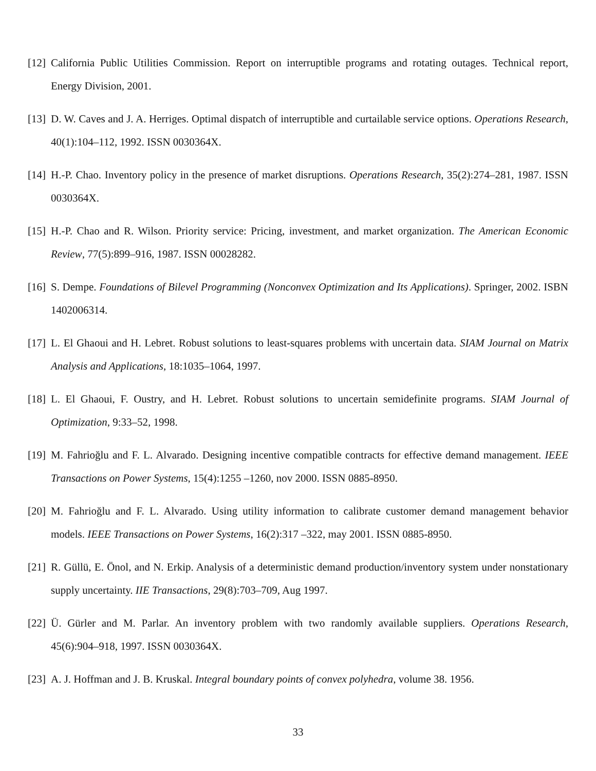[12]
California Public Utilities Commission. Report on interruptible programs and rotating outages. Technical report, Energy Division, 2001.
[13]
D. W. Caves and J. A. Herriges. Optimal dispatch of interruptible and curtailable service options. Operations Research, 40(1):104–112, 1992. ISSN 0030364X.
[14]
H.-P. Chao. Inventory policy in the presence of market disruptions. Operations Research, 35(2):274–281, 1987. ISSN 0030364X.
[15]
H.-P. Chao and R. Wilson. Priority service: Pricing, investment, and market organization. The American Economic Review, 77(5):899–916, 1987. ISSN 00028282.
[16]
S. Dempe. Foundations of Bilevel Programming (Nonconvex Optimization and Its Applications). Springer, 2002. ISBN 1402006314.
[17]
L. El Ghaoui and H. Lebret. Robust solutions to least-squares problems with uncertain data. SIAM Journal on Matrix Analysis and Applications, 18:1035–1064, 1997.
[18]
L. El Ghaoui, F. Oustry, and H. Lebret. Robust solutions to uncertain semidefinite programs. SIAM Journal of Optimization, 9:33–52, 1998.
[19]
M. Fahrioğlu and F. L. Alvarado. Designing incentive compatible contracts for effective demand management. IEEE Transactions on Power Systems, 15(4):1255 –1260, nov 2000. ISSN 0885-8950.
[20]
M. Fahrioğlu and F. L. Alvarado. Using utility information to calibrate customer demand management behavior models. IEEE Transactions on Power Systems, 16(2):317 –322, may 2001. ISSN 0885-8950.
[21]
R. Güllü, E. Önol, and N. Erkip. Analysis of a deterministic demand production/inventory system under nonstationary supply uncertainty. IIE Transactions, 29(8):703–709, Aug 1997.
[22]
Ü. Gürler and M. Parlar. An inventory problem with two randomly available suppliers. Operations Research, 45(6):904–918, 1997. ISSN 0030364X.
[23]
A. J. Hoffman and J. B. Kruskal. Integral boundary points of convex polyhedra, volume 38. 1956.
33